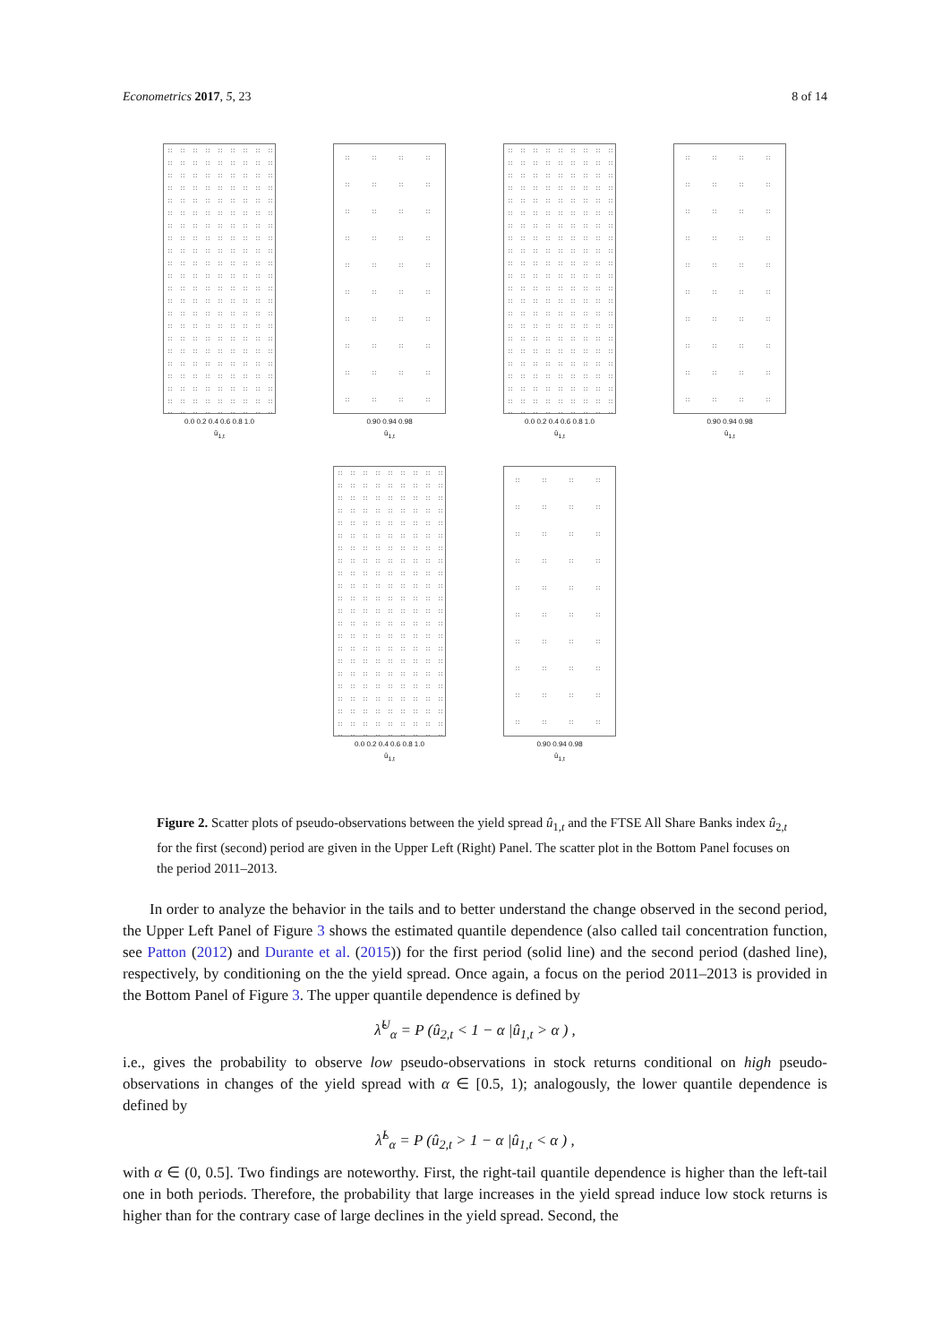Econometrics 2017, 5, 23 8 of 14
0.0 0.2 0.4 0.6 0.8 1.0
û<sub>1,t</sub>
0.90 0.94 0.98
û<sub>1,t</sub>
0.0 0.2 0.4 0.6 0.8 1.0
û<sub>1,t</sub>
0.90 0.94 0.98
û<sub>1,t</sub>
0.0 0.2 0.4 0.6 0.8 1.0
û<sub>1,t</sub>
0.90 0.94 0.98
û<sub>1,t</sub>
Figure 2. Scatter plots of pseudo-observations between the yield spread û<sub>1,t</sub> and the FTSE All Share Banks index û<sub>2,t</sub> for the first (second) period are given in the Upper Left (Right) Panel. The scatter plot in the Bottom Panel focuses on the period 2011–2013.
In order to analyze the behavior in the tails and to better understand the change observed in the second period, the Upper Left Panel of Figure 3 shows the estimated quantile dependence (also called tail concentration function, see Patton (2012) and Durante et al. (2015)) for the first period (solid line) and the second period (dashed line), respectively, by conditioning on the the yield spread. Once again, a focus on the period 2011–2013 is provided in the Bottom Panel of Figure 3. The upper quantile dependence is defined by
λ̂<sup>U</sup><sub>α</sub> = P (û<sub>2,t</sub> < 1 − α |û<sub>1,t</sub> > α ) ,
i.e., gives the probability to observe low pseudo-observations in stock returns conditional on high pseudo-observations in changes of the yield spread with α ∈ [0.5, 1); analogously, the lower quantile dependence is defined by
λ̂<sup>L</sup><sub>α</sub> = P (û<sub>2,t</sub> > 1 − α |û<sub>1,t</sub> < α ) ,
with α ∈ (0, 0.5]. Two findings are noteworthy. First, the right-tail quantile dependence is higher than the left-tail one in both periods. Therefore, the probability that large increases in the yield spread induce low stock returns is higher than for the contrary case of large declines in the yield spread. Second, the